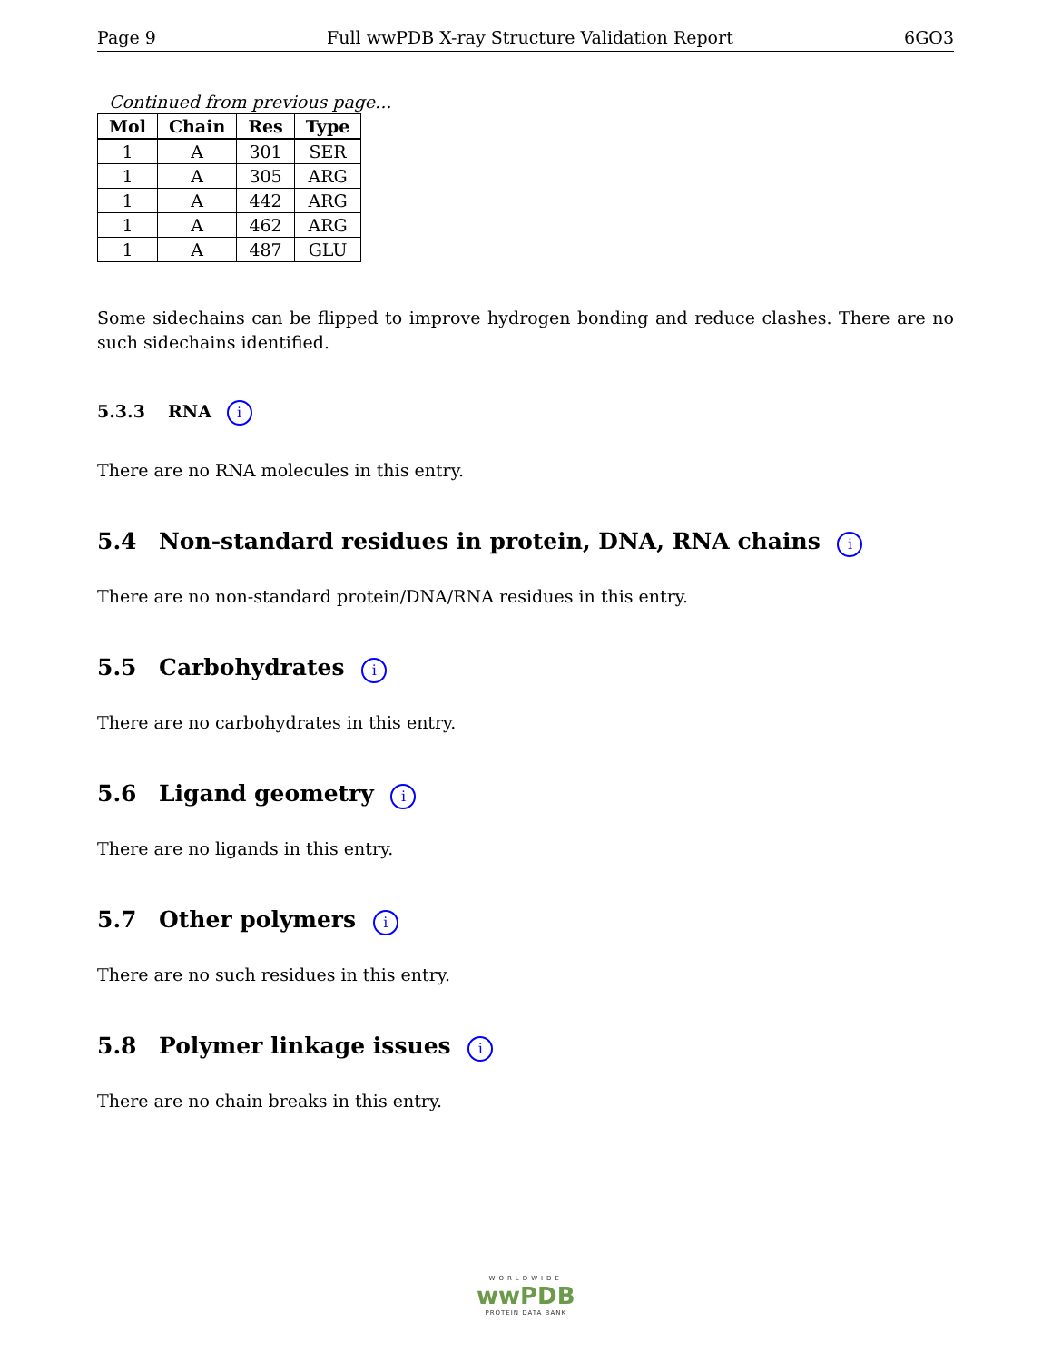Page 9 Full wwPDB X-ray Structure Validation Report 6GO3
Continued from previous page...
| Mol | Chain | Res | Type |
| --- | --- | --- | --- |
| 1 | A | 301 | SER |
| 1 | A | 305 | ARG |
| 1 | A | 442 | ARG |
| 1 | A | 462 | ARG |
| 1 | A | 487 | GLU |
Some sidechains can be flipped to improve hydrogen bonding and reduce clashes. There are no such sidechains identified.
5.3.3 RNA i
There are no RNA molecules in this entry.
5.4 Non-standard residues in protein, DNA, RNA chains i
There are no non-standard protein/DNA/RNA residues in this entry.
5.5 Carbohydrates i
There are no carbohydrates in this entry.
5.6 Ligand geometry i
There are no ligands in this entry.
5.7 Other polymers i
There are no such residues in this entry.
5.8 Polymer linkage issues i
There are no chain breaks in this entry.
WORLDWIDE
wwPDB
PROTEIN DATA BANK